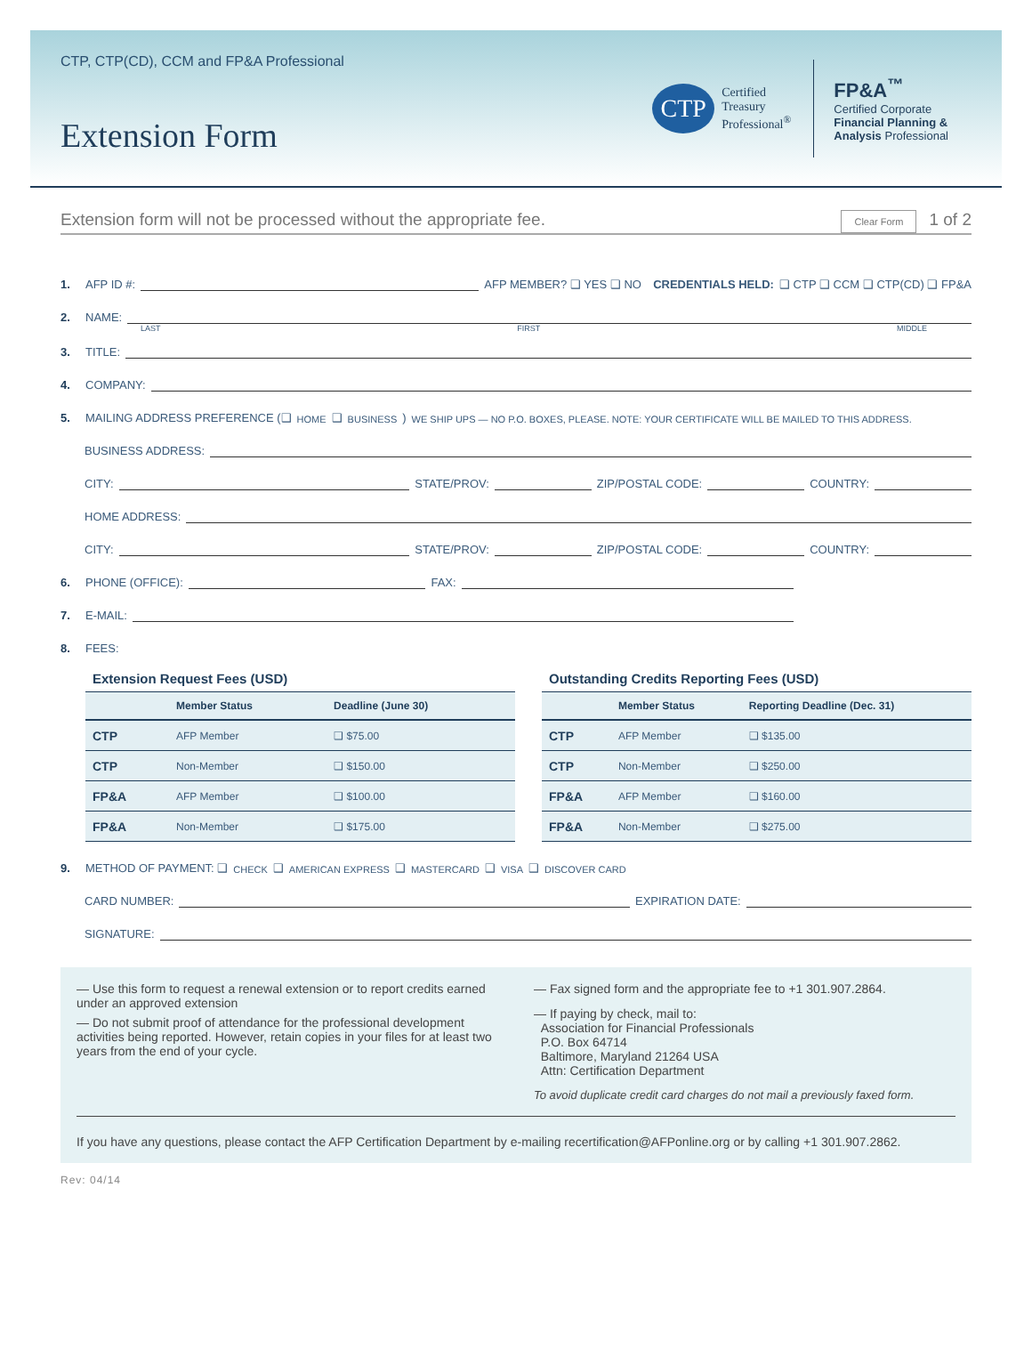CTP, CTP(CD), CCM and FP&A Professional
Extension Form
CTP
Certified
Treasury
Professional<sup>®</sup>
FP&A<sup>™</sup>
Certified Corporate
Financial Planning &
Analysis Professional
Extension form will not be processed without the appropriate fee. Clear Form 1 of 2
1. AFP ID #: AFP MEMBER? ❑ YES ❑ NO CREDENTIALS HELD: ❑ CTP ❑ CCM ❑ CTP(CD) ❑ FP&A
2. NAME:
LAST FIRST MIDDLE
3. TITLE:
4. COMPANY:
5. MAILING ADDRESS PREFERENCE (❑ HOME ❑ BUSINESS) WE SHIP UPS — NO P.O. BOXES, PLEASE. NOTE: YOUR CERTIFICATE WILL BE MAILED TO THIS ADDRESS.
BUSINESS ADDRESS:
CITY: STATE/PROV: ZIP/POSTAL CODE: COUNTRY:
HOME ADDRESS:
CITY: STATE/PROV: ZIP/POSTAL CODE: COUNTRY:
6. PHONE (OFFICE): FAX:
7. E-MAIL:
8. FEES:
Extension Request Fees (USD)
| | Member Status | Deadline (June 30) |
| --- | --- | --- |
| CTP | AFP Member | ❑ $75.00 |
| CTP | Non-Member | ❑ $150.00 |
| FP&A | AFP Member | ❑ $100.00 |
| FP&A | Non-Member | ❑ $175.00 |
Outstanding Credits Reporting Fees (USD)
| | Member Status | Reporting Deadline (Dec. 31) |
| --- | --- | --- |
| CTP | AFP Member | ❑ $135.00 |
| CTP | Non-Member | ❑ $250.00 |
| FP&A | AFP Member | ❑ $160.00 |
| FP&A | Non-Member | ❑ $275.00 |
9. METHOD OF PAYMENT: ❑ CHECK ❑ AMERICAN EXPRESS ❑ MASTERCARD ❑ VISA ❑ DISCOVER CARD
CARD NUMBER: EXPIRATION DATE:
SIGNATURE:
— Use this form to request a renewal extension or to report credits earned under an approved extension
— Do not submit proof of attendance for the professional development activities being reported. However, retain copies in your files for at least two years from the end of your cycle.
— Fax signed form and the appropriate fee to +1 301.907.2864.
— If paying by check, mail to:
Association for Financial Professionals
P.O. Box 64714
Baltimore, Maryland 21264 USA
Attn: Certification Department
To avoid duplicate credit card charges do not mail a previously faxed form.
If you have any questions, please contact the AFP Certification Department by e-mailing recertification@AFPonline.org or by calling +1 301.907.2862.
Rev: 04/14